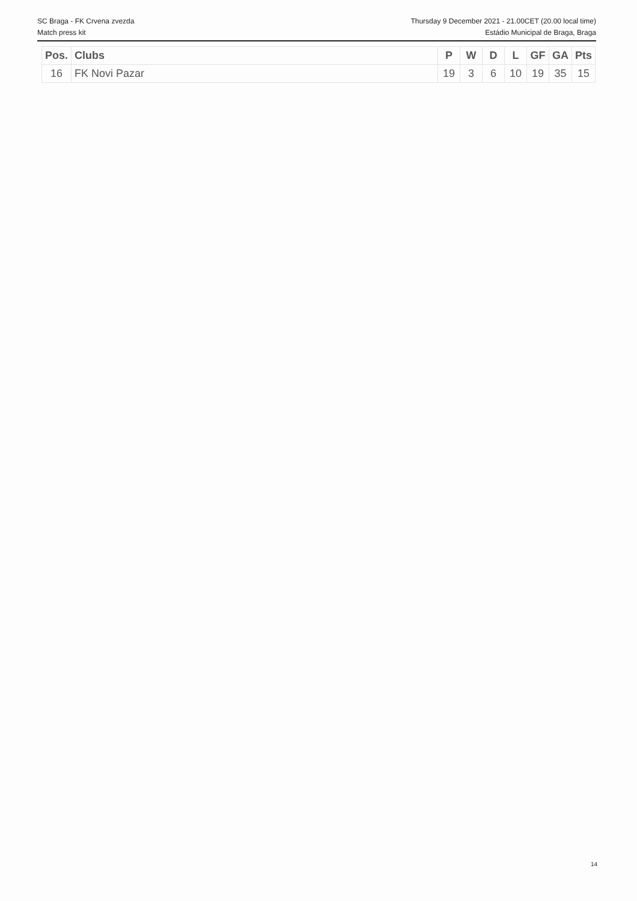SC Braga - FK Crvena zvezda Thursday 9 December 2021 - 21.00CET (20.00 local time)
Match press kit Estádio Municipal de Braga, Braga
| Pos. | Clubs | P | W | D | L | GF | GA | Pts |
| --- | --- | --- | --- | --- | --- | --- | --- | --- |
| 16 | FK Novi Pazar | 19 | 3 | 6 | 10 | 19 | 35 | 15 |
14